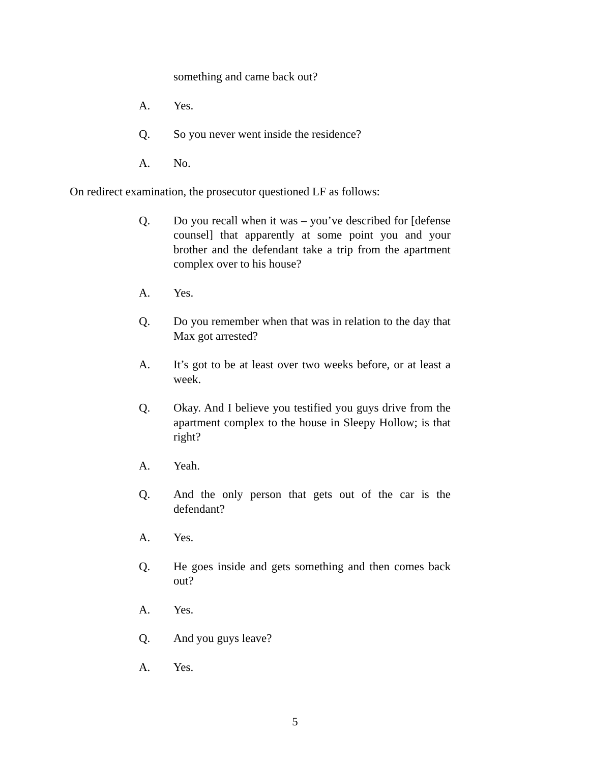something and came back out?
A. Yes.
Q. So you never went inside the residence?
A. No.
On redirect examination, the prosecutor questioned LF as follows:
Q. Do you recall when it was – you’ve described for [defense counsel] that apparently at some point you and your brother and the defendant take a trip from the apartment complex over to his house?
A. Yes.
Q. Do you remember when that was in relation to the day that Max got arrested?
A. It’s got to be at least over two weeks before, or at least a week.
Q. Okay. And I believe you testified you guys drive from the apartment complex to the house in Sleepy Hollow; is that right?
A. Yeah.
Q. And the only person that gets out of the car is the defendant?
A. Yes.
Q. He goes inside and gets something and then comes back out?
A. Yes.
Q. And you guys leave?
A. Yes.
5